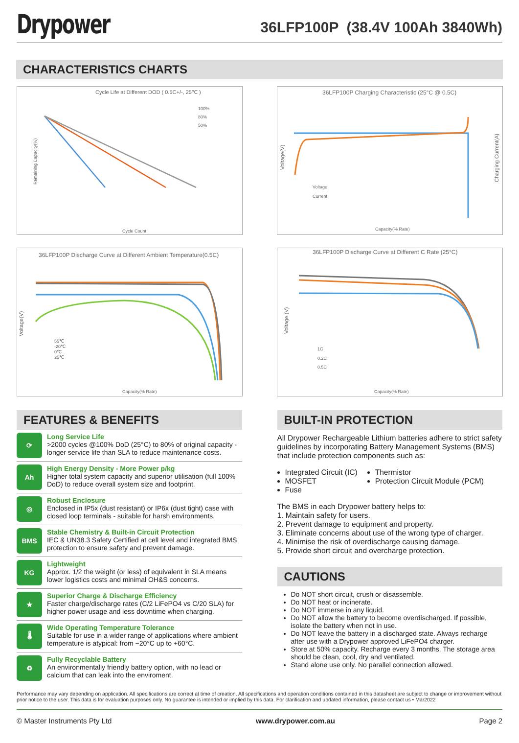Drypower
36LFP100P (38.4V 100Ah 3840Wh)
CHARACTERISTICS CHARTS
Cycle Life at Different DOD ( 0.5C+/-, 25℃ )
Remaining Capacity(%)
Cycle Count
100%
80%
50%
36LFP100P Charging Characteristic (25°C @ 0.5C)
Voltage(V)
Charging Current(A)
Capacity(% Rate)
Voltage
Current
36LFP100P Discharge Curve at Different Ambient Temperature(0.5C)
Voltage(V)
Capacity(% Rate)
55℃
-20℃
0℃
25℃
36LFP100P Discharge Curve at Different C Rate (25°C)
Voltage (V)
Capacity(% Rate)
1C
0.2C
0.5C
FEATURES & BENEFITS
⟳
Long Service Life
>2000 cycles @100% DoD (25°C) to 80% of original capacity - longer service life than SLA to reduce maintenance costs.
Ah
High Energy Density - More Power p/kg
Higher total system capacity and superior utilisation (full 100% DoD) to reduce overall system size and footprint.
◎
Robust Enclosure
Enclosed in IP5x (dust resistant) or IP6x (dust tight) case with closed loop terminals - suitable for harsh environments.
BMS
Stable Chemistry & Built-in Circuit Protection
IEC & UN38.3 Safety Certified at cell level and integrated BMS protection to ensure safety and prevent damage.
KG
Lightweight
Approx. 1/2 the weight (or less) of equivalent in SLA means lower logistics costs and minimal OH&S concerns.
★
Superior Charge & Discharge Efficiency
Faster charge/discharge rates (C/2 LiFePO4 vs C/20 SLA) for higher power usage and less downtime when charging.
🌡
Wide Operating Temperature Tolerance
Suitable for use in a wider range of applications where ambient temperature is atypical: from −20°C up to +60°C.
♻
Fully Recyclable Battery
An environmentally friendly battery option, with no lead or calcium that can leak into the enviroment.
BUILT-IN PROTECTION
All Drypower Rechargeable Lithium batteries adhere to strict safety guidelines by incorporating Battery Management Systems (BMS) that include protection components such as:
Integrated Circuit (IC)
MOSFET
Fuse
Thermistor
Protection Circuit Module (PCM)
The BMS in each Drypower battery helps to:
1. Maintain safety for users.
2. Prevent damage to equipment and property.
3. Eliminate concerns about use of the wrong type of charger.
4. Minimise the risk of overdischarge causing damage.
5. Provide short circuit and overcharge protection.
CAUTIONS
Do NOT short circuit, crush or disassemble.
Do NOT heat or incinerate.
Do NOT immerse in any liquid.
Do NOT allow the battery to become overdischarged. If possible, isolate the battery when not in use.
Do NOT leave the battery in a discharged state. Always recharge after use with a Drypower approved LiFePO4 charger.
Store at 50% capacity. Recharge every 3 months. The storage area should be clean, cool, dry and ventilated.
Stand alone use only. No parallel connection allowed.
Performance may vary depending on application. All specifications are correct at time of creation. All specifications and operation conditions contained in this datasheet are subject to change or improvement without prior notice to the user. This data is for evaluation purposes only. No guarantee is intended or implied by this data. For clarification and updated information, please contact us • Mar2022
© Master Instruments Pty Ltd www.drypower.com.au Page 2